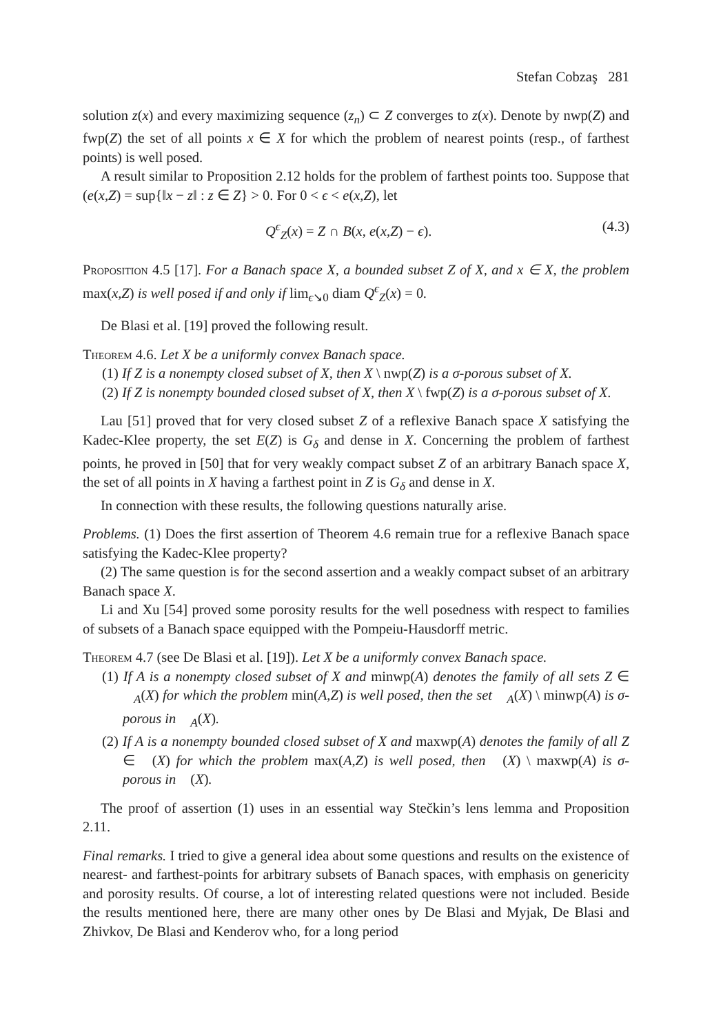Stefan Cobzaş 281
solution z(x) and every maximizing sequence (z<sub>n</sub>) ⊂ Z converges to z(x). Denote by nwp(Z) and fwp(Z) the set of all points x ∈ X for which the problem of nearest points (resp., of farthest points) is well posed.
A result similar to Proposition 2.12 holds for the problem of farthest points too. Suppose that (e(x,Z) = sup{‖x − z‖ : z ∈ Z} > 0. For 0 < ϵ < e(x,Z), let
Q<sup>ϵ</sup><sub>Z</sub>(x) = Z ∩ B(x, e(x,Z) − ϵ). (4.3)
Proposition 4.5 [17]. For a Banach space X, a bounded subset Z of X, and x ∈ X, the problem max(x,Z) is well posed if and only if lim<sub>ϵ↘0</sub> diam Q<sup>ϵ</sup><sub>Z</sub>(x) = 0.
De Blasi et al. [19] proved the following result.
Theorem 4.6. Let X be a uniformly convex Banach space.
(1) If Z is a nonempty closed subset of X, then X \ nwp(Z) is a σ-porous subset of X.
(2) If Z is nonempty bounded closed subset of X, then X \ fwp(Z) is a σ-porous subset of X.
Lau [51] proved that for very closed subset Z of a reflexive Banach space X satisfying the Kadec-Klee property, the set E(Z) is G<sub>δ</sub> and dense in X. Concerning the problem of farthest points, he proved in [50] that for very weakly compact subset Z of an arbitrary Banach space X, the set of all points in X having a farthest point in Z is G<sub>δ</sub> and dense in X.
In connection with these results, the following questions naturally arise.
Problems. (1) Does the first assertion of Theorem 4.6 remain true for a reflexive Banach space satisfying the Kadec-Klee property?
(2) The same question is for the second assertion and a weakly compact subset of an arbitrary Banach space X.
Li and Xu [54] proved some porosity results for the well posedness with respect to families of subsets of a Banach space equipped with the Pompeiu-Hausdorff metric.
Theorem 4.7 (see De Blasi et al. [19]). Let X be a uniformly convex Banach space.
(1) If A is a nonempty closed subset of X and minwp(A) denotes the family of all sets Z ∈ 𝒝<sub>A</sub>(X) for which the problem min(A,Z) is well posed, then the set 𝒝<sub>A</sub>(X) \ minwp(A) is σ-porous in 𝒝<sub>A</sub>(X).
(2) If A is a nonempty bounded closed subset of X and maxwp(A) denotes the family of all Z ∈ 𝒝(X) for which the problem max(A,Z) is well posed, then 𝒝(X) \ maxwp(A) is σ-porous in 𝒝(X).
The proof of assertion (1) uses in an essential way Stečkin’s lens lemma and Proposition 2.11.
Final remarks. I tried to give a general idea about some questions and results on the existence of nearest- and farthest-points for arbitrary subsets of Banach spaces, with emphasis on genericity and porosity results. Of course, a lot of interesting related questions were not included. Beside the results mentioned here, there are many other ones by De Blasi and Myjak, De Blasi and Zhivkov, De Blasi and Kenderov who, for a long period